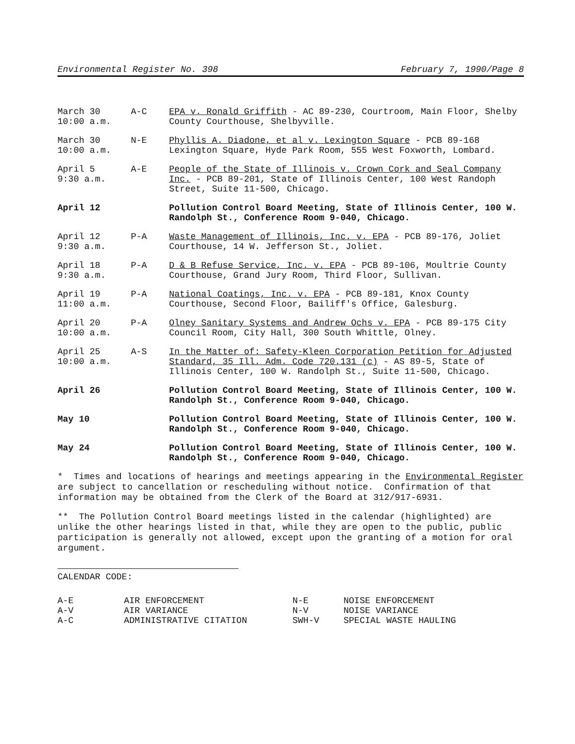Environmental Register No. 398 February 7, 1990/Page 8
| March 30 10:00 a.m. | A-C | EPA v. Ronald Griffith - AC 89-230, Courtroom, Main Floor, Shelby County Courthouse, Shelbyville. |
| March 30 10:00 a.m. | N-E | Phyllis A. Diadone, et al v. Lexington Square - PCB 89-168 Lexington Square, Hyde Park Room, 555 West Foxworth, Lombard. |
| April 5 9:30 a.m. | A-E | People of the State of Illinois v. Crown Cork and Seal Company Inc. - PCB 89-201, State of Illinois Center, 100 West Randoph Street, Suite 11-500, Chicago. |
| April 12 | | Pollution Control Board Meeting, State of Illinois Center, 100 W. Randolph St., Conference Room 9-040, Chicago. |
| April 12 9:30 a.m. | P-A | Waste Management of Illinois, Inc. v. EPA - PCB 89-176, Joliet Courthouse, 14 W. Jefferson St., Joliet. |
| April 18 9:30 a.m. | P-A | D & B Refuse Service, Inc. v. EPA - PCB 89-106, Moultrie County Courthouse, Grand Jury Room, Third Floor, Sullivan. |
| April 19 11:00 a.m. | P-A | National Coatings, Inc. v. EPA - PCB 89-181, Knox County Courthouse, Second Floor, Bailiff's Office, Galesburg. |
| April 20 10:00 a.m. | P-A | Olney Sanitary Systems and Andrew Ochs v. EPA - PCB 89-175 City Council Room, City Hall, 300 South Whittle, Olney. |
| April 25 10:00 a.m. | A-S | In the Matter of: Safety-Kleen Corporation Petition for Adjusted Standard, 35 Ill. Adm. Code 720.131 (c) - AS 89-5, State of Illinois Center, 100 W. Randolph St., Suite 11-500, Chicago. |
| April 26 | | Pollution Control Board Meeting, State of Illinois Center, 100 W. Randolph St., Conference Room 9-040, Chicago. |
| May 10 | | Pollution Control Board Meeting, State of Illinois Center, 100 W. Randolph St., Conference Room 9-040, Chicago. |
| May 24 | | Pollution Control Board Meeting, State of Illinois Center, 100 W. Randolph St., Conference Room 9-040, Chicago. |
* Times and locations of hearings and meetings appearing in the Environmental Register are subject to cancellation or rescheduling without notice. Confirmation of that information may be obtained from the Clerk of the Board at 312/917-6931.
** The Pollution Control Board meetings listed in the calendar (highlighted) are unlike the other hearings listed in that, while they are open to the public, public participation is generally not allowed, except upon the granting of a motion for oral argument.
CALENDAR CODE:
| A-E | AIR ENFORCEMENT | N-E | NOISE ENFORCEMENT |
| A-V | AIR VARIANCE | N-V | NOISE VARIANCE |
| A-C | ADMINISTRATIVE CITATION | SWH-V | SPECIAL WASTE HAULING |